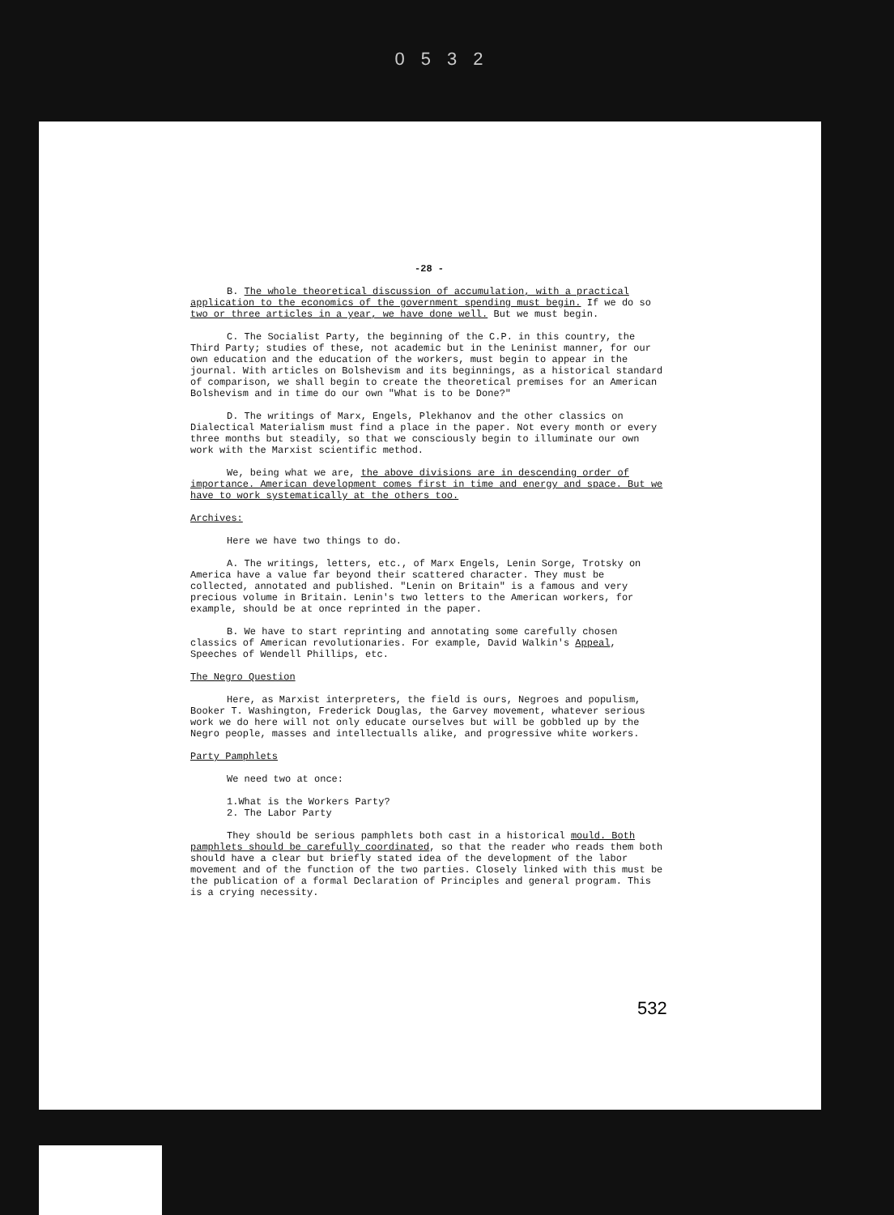0532
-28 -
B. The whole theoretical discussion of accumulation, with a practical application to the economics of the government spending must begin. If we do so two or three articles in a year, we have done well. But we must begin.
C. The Socialist Party, the beginning of the C.P. in this country, the Third Party; studies of these, not academic but in the Leninist manner, for our own education and the education of the workers, must begin to appear in the journal. With articles on Bolshevism and its beginnings, as a historical standard of comparison, we shall begin to create the theoretical premises for an American Bolshevism and in time do our own "What is to be Done?"
D. The writings of Marx, Engels, Plekhanov and the other classics on Dialectical Materialism must find a place in the paper. Not every month or every three months but steadily, so that we consciously begin to illuminate our own work with the Marxist scientific method.
We, being what we are, the above divisions are in descending order of importance. American development comes first in time and energy and space. But we have to work systematically at the others too.
Archives:
Here we have two things to do.
A. The writings, letters, etc., of Marx Engels, Lenin Sorge, Trotsky on America have a value far beyond their scattered character. They must be collected, annotated and published. "Lenin on Britain" is a famous and very precious volume in Britain. Lenin's two letters to the American workers, for example, should be at once reprinted in the paper.
B. We have to start reprinting and annotating some carefully chosen classics of American revolutionaries. For example, David Walkin's Appeal, Speeches of Wendell Phillips, etc.
The Negro Question
Here, as Marxist interpreters, the field is ours, Negroes and populism, Booker T. Washington, Frederick Douglas, the Garvey movement, whatever serious work we do here will not only educate ourselves but will be gobbled up by the Negro people, masses and intellectualls alike, and progressive white workers.
Party Pamphlets
We need two at once:
1.What is the Workers Party?
2. The Labor Party
They should be serious pamphlets both cast in a historical mould. Both pamphlets should be carefully coordinated, so that the reader who reads them both should have a clear but briefly stated idea of the development of the labor movement and of the function of the two parties. Closely linked with this must be the publication of a formal Declaration of Principles and general program. This is a crying necessity.
532